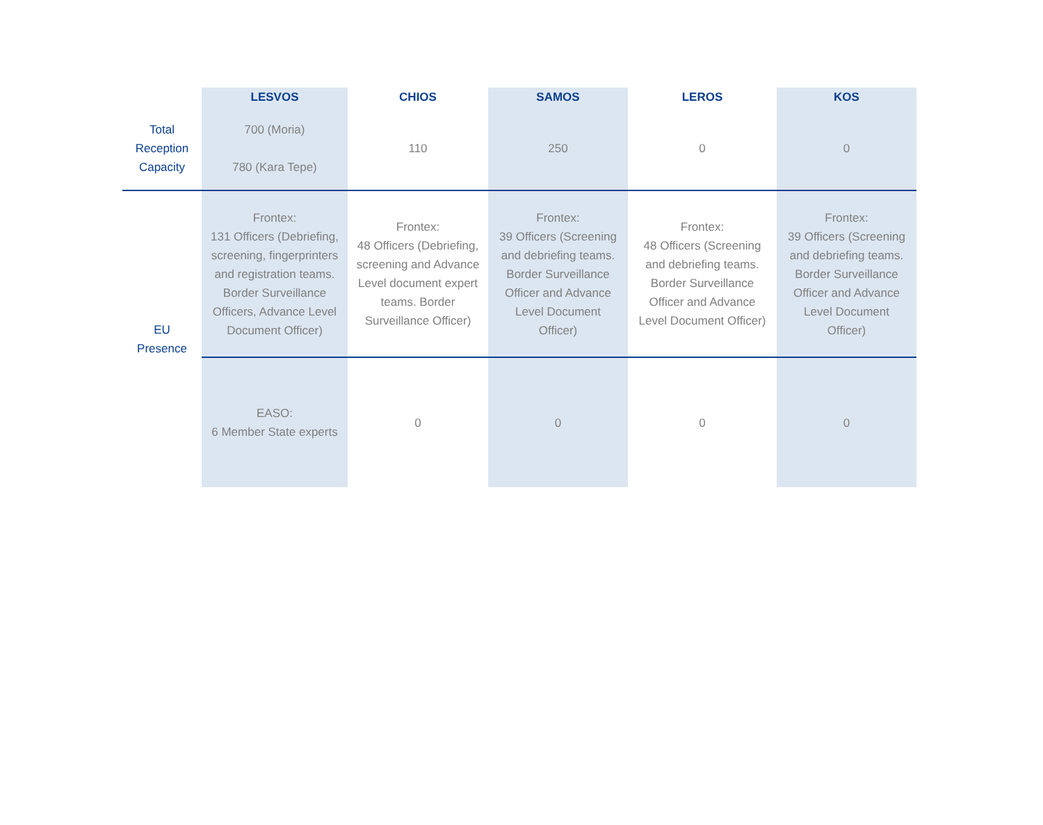| | LESVOS | CHIOS | SAMOS | LEROS | KOS |
| --- | --- | --- | --- | --- | --- |
| Total Reception Capacity | 700 (Moria) 780 (Kara Tepe) | 110 | 250 | 0 | 0 |
| EU Presence | Frontex: 131 Officers (Debriefing, screening, fingerprinters and registration teams. Border Surveillance Officers, Advance Level Document Officer) | Frontex: 48 Officers (Debriefing, screening and Advance Level document expert teams. Border Surveillance Officer) | Frontex: 39 Officers (Screening and debriefing teams. Border Surveillance Officer and Advance Level Document Officer) | Frontex: 48 Officers (Screening and debriefing teams. Border Surveillance Officer and Advance Level Document Officer) | Frontex: 39 Officers (Screening and debriefing teams. Border Surveillance Officer and Advance Level Document Officer) |
| | EASO: 6 Member State experts | 0 | 0 | 0 | 0 |